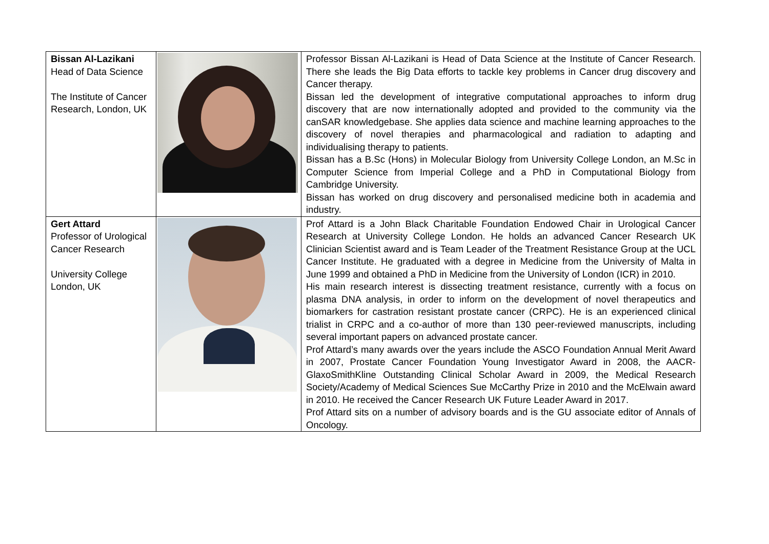| Bissan Al-Lazikani Head of Data Science The Institute of Cancer Research, London, UK | | Professor Bissan Al-Lazikani is Head of Data Science at the Institute of Cancer Research. There she leads the Big Data efforts to tackle key problems in Cancer drug discovery and Cancer therapy. Bissan led the development of integrative computational approaches to inform drug discovery that are now internationally adopted and provided to the community via the canSAR knowledgebase. She applies data science and machine learning approaches to the discovery of novel therapies and pharmacological and radiation to adapting and individualising therapy to patients. Bissan has a B.Sc (Hons) in Molecular Biology from University College London, an M.Sc in Computer Science from Imperial College and a PhD in Computational Biology from Cambridge University. Bissan has worked on drug discovery and personalised medicine both in academia and industry. |
| Gert Attard Professor of Urological Cancer Research University College London, UK | | Prof Attard is a John Black Charitable Foundation Endowed Chair in Urological Cancer Research at University College London. He holds an advanced Cancer Research UK Clinician Scientist award and is Team Leader of the Treatment Resistance Group at the UCL Cancer Institute. He graduated with a degree in Medicine from the University of Malta in June 1999 and obtained a PhD in Medicine from the University of London (ICR) in 2010. His main research interest is dissecting treatment resistance, currently with a focus on plasma DNA analysis, in order to inform on the development of novel therapeutics and biomarkers for castration resistant prostate cancer (CRPC). He is an experienced clinical trialist in CRPC and a co-author of more than 130 peer-reviewed manuscripts, including several important papers on advanced prostate cancer. Prof Attard’s many awards over the years include the ASCO Foundation Annual Merit Award in 2007, Prostate Cancer Foundation Young Investigator Award in 2008, the AACR-GlaxoSmithKline Outstanding Clinical Scholar Award in 2009, the Medical Research Society/Academy of Medical Sciences Sue McCarthy Prize in 2010 and the McElwain award in 2010. He received the Cancer Research UK Future Leader Award in 2017. Prof Attard sits on a number of advisory boards and is the GU associate editor of Annals of Oncology. |